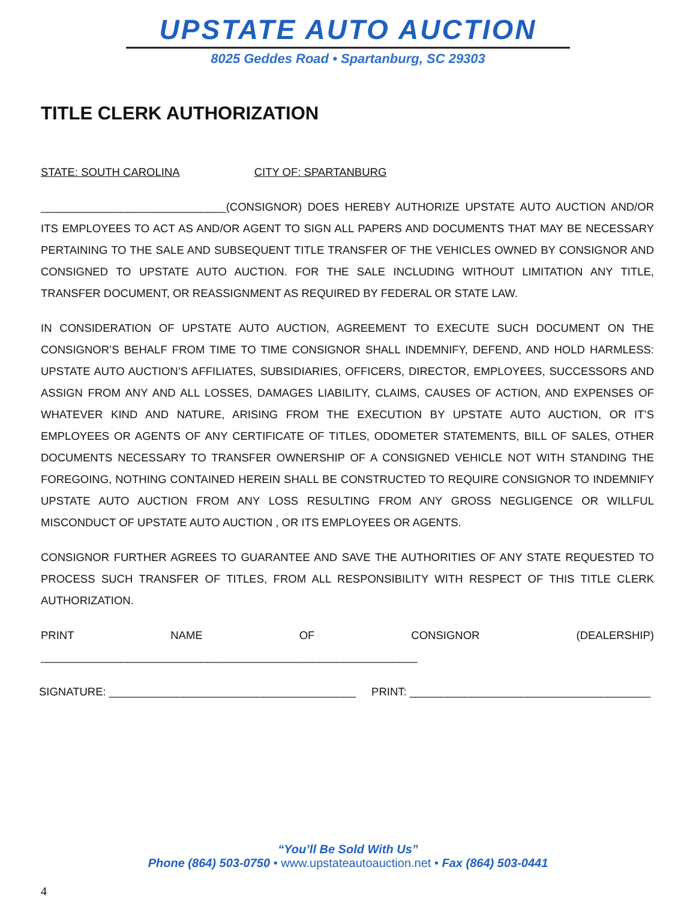UPSTATE AUTO AUCTION
8025 Geddes Road • Spartanburg, SC 29303
TITLE CLERK AUTHORIZATION
STATE: SOUTH CAROLINA CITY OF: SPARTANBURG
______________________________(CONSIGNOR) DOES HEREBY AUTHORIZE UPSTATE AUTO AUCTION AND/OR ITS EMPLOYEES TO ACT AS AND/OR AGENT TO SIGN ALL PAPERS AND DOCUMENTS THAT MAY BE NECESSARY PERTAINING TO THE SALE AND SUBSEQUENT TITLE TRANSFER OF THE VEHICLES OWNED BY CONSIGNOR AND CONSIGNED TO UPSTATE AUTO AUCTION. FOR THE SALE INCLUDING WITHOUT LIMITATION ANY TITLE, TRANSFER DOCUMENT, OR REASSIGNMENT AS REQUIRED BY FEDERAL OR STATE LAW.
IN CONSIDERATION OF UPSTATE AUTO AUCTION, AGREEMENT TO EXECUTE SUCH DOCUMENT ON THE CONSIGNOR’S BEHALF FROM TIME TO TIME CONSIGNOR SHALL INDEMNIFY, DEFEND, AND HOLD HARMLESS: UPSTATE AUTO AUCTION’S AFFILIATES, SUBSIDIARIES, OFFICERS, DIRECTOR, EMPLOYEES, SUCCESSORS AND ASSIGN FROM ANY AND ALL LOSSES, DAMAGES LIABILITY, CLAIMS, CAUSES OF ACTION, AND EXPENSES OF WHATEVER KIND AND NATURE, ARISING FROM THE EXECUTION BY UPSTATE AUTO AUCTION, OR IT’S EMPLOYEES OR AGENTS OF ANY CERTIFICATE OF TITLES, ODOMETER STATEMENTS, BILL OF SALES, OTHER DOCUMENTS NECESSARY TO TRANSFER OWNERSHIP OF A CONSIGNED VEHICLE NOT WITH STANDING THE FOREGOING, NOTHING CONTAINED HEREIN SHALL BE CONSTRUCTED TO REQUIRE CONSIGNOR TO INDEMNIFY UPSTATE AUTO AUCTION FROM ANY LOSS RESULTING FROM ANY GROSS NEGLIGENCE OR WILLFUL MISCONDUCT OF UPSTATE AUTO AUCTION , OR ITS EMPLOYEES OR AGENTS.
CONSIGNOR FURTHER AGREES TO GUARANTEE AND SAVE THE AUTHORITIES OF ANY STATE REQUESTED TO PROCESS SUCH TRANSFER OF TITLES, FROM ALL RESPONSIBILITY WITH RESPECT OF THIS TITLE CLERK AUTHORIZATION.
PRINT NAME OF CONSIGNOR (DEALERSHIP) _____________________________________________________________
SIGNATURE: ________________________________________ PRINT: _______________________________________
“You’ll Be Sold With Us”
Phone (864) 503-0750 • www.upstateautoauction.net • Fax (864) 503-0441
4